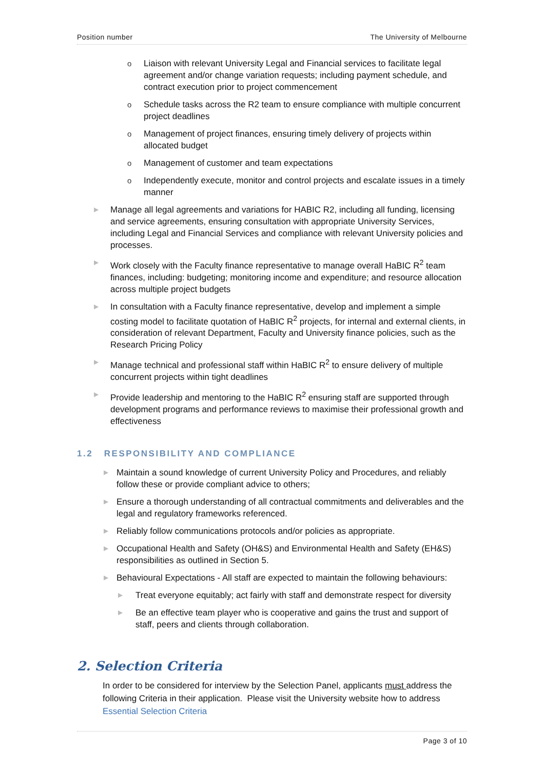Position number The University of Melbourne
o Liaison with relevant University Legal and Financial services to facilitate legal agreement and/or change variation requests; including payment schedule, and contract execution prior to project commencement
o Schedule tasks across the R2 team to ensure compliance with multiple concurrent project deadlines
o Management of project finances, ensuring timely delivery of projects within allocated budget
o Management of customer and team expectations
o Independently execute, monitor and control projects and escalate issues in a timely manner
▶ Manage all legal agreements and variations for HABIC R2, including all funding, licensing and service agreements, ensuring consultation with appropriate University Services, including Legal and Financial Services and compliance with relevant University policies and processes.
▶ Work closely with the Faculty finance representative to manage overall HaBIC R<sup>2</sup> team finances, including: budgeting; monitoring income and expenditure; and resource allocation across multiple project budgets
▶ In consultation with a Faculty finance representative, develop and implement a simple costing model to facilitate quotation of HaBIC R<sup>2</sup> projects, for internal and external clients, in consideration of relevant Department, Faculty and University finance policies, such as the Research Pricing Policy
▶ Manage technical and professional staff within HaBIC R<sup>2</sup> to ensure delivery of multiple concurrent projects within tight deadlines
▶ Provide leadership and mentoring to the HaBIC R<sup>2</sup> ensuring staff are supported through development programs and performance reviews to maximise their professional growth and effectiveness
1.2 RESPONSIBILITY AND COMPLIANCE
▶ Maintain a sound knowledge of current University Policy and Procedures, and reliably follow these or provide compliant advice to others;
▶ Ensure a thorough understanding of all contractual commitments and deliverables and the legal and regulatory frameworks referenced.
▶ Reliably follow communications protocols and/or policies as appropriate.
▶ Occupational Health and Safety (OH&S) and Environmental Health and Safety (EH&S) responsibilities as outlined in Section 5.
▶ Behavioural Expectations - All staff are expected to maintain the following behaviours:
▶ Treat everyone equitably; act fairly with staff and demonstrate respect for diversity
▶ Be an effective team player who is cooperative and gains the trust and support of staff, peers and clients through collaboration.
2. Selection Criteria
In order to be considered for interview by the Selection Panel, applicants must address the following Criteria in their application. Please visit the University website how to address Essential Selection Criteria
Page 3 of 10